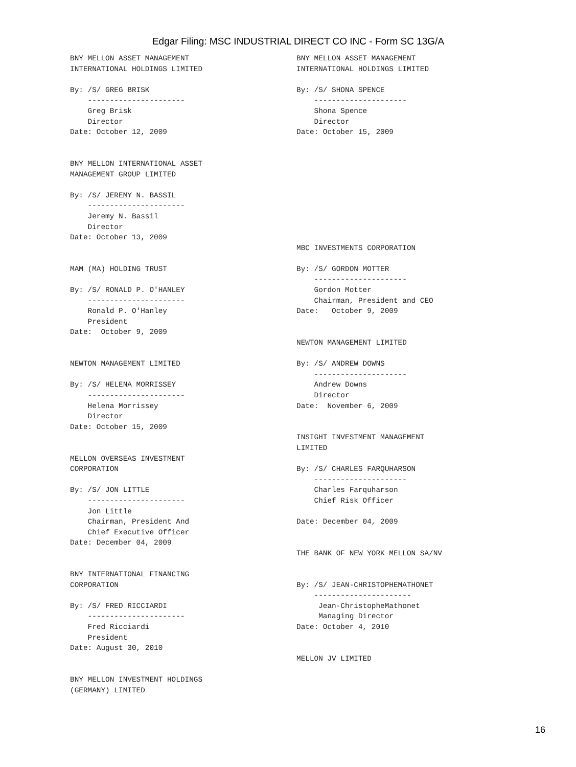Edgar Filing: MSC INDUSTRIAL DIRECT CO INC - Form SC 13G/A
BNY MELLON ASSET MANAGEMENT
INTERNATIONAL HOLDINGS LIMITED

By: /S/ GREG BRISK
    ----------------------
    Greg Brisk
    Director
Date: October 12, 2009


BNY MELLON INTERNATIONAL ASSET
MANAGEMENT GROUP LIMITED

By: /S/ JEREMY N. BASSIL
    ----------------------
    Jeremy N. Bassil
    Director
Date: October 13, 2009


MAM (MA) HOLDING TRUST

By: /S/ RONALD P. O'HANLEY
    ----------------------
    Ronald P. O'Hanley
    President
Date:  October 9, 2009


NEWTON MANAGEMENT LIMITED

By: /S/ HELENA MORRISSEY
    ----------------------
    Helena Morrissey
    Director
Date: October 15, 2009


MELLON OVERSEAS INVESTMENT
CORPORATION

By: /S/ JON LITTLE
    ----------------------
    Jon Little
    Chairman, President And
    Chief Executive Officer
Date: December 04, 2009


BNY INTERNATIONAL FINANCING
CORPORATION

By: /S/ FRED RICCIARDI
    ----------------------
    Fred Ricciardi
    President
Date: August 30, 2010


BNY MELLON INVESTMENT HOLDINGS
(GERMANY) LIMITED
BNY MELLON ASSET MANAGEMENT
INTERNATIONAL HOLDINGS LIMITED

By: /S/ SHONA SPENCE
    ---------------------
    Shona Spence
    Director
Date: October 15, 2009










MBC INVESTMENTS CORPORATION

By: /S/ GORDON MOTTER
    ---------------------
    Gordon Motter
    Chairman, President and CEO
Date:   October 9, 2009


NEWTON MANAGEMENT LIMITED

By: /S/ ANDREW DOWNS
    ---------------------
    Andrew Downs
    Director
Date:  November 6, 2009


INSIGHT INVESTMENT MANAGEMENT
LIMITED

By: /S/ CHARLES FARQUHARSON
    ---------------------
    Charles Farquharson
    Chief Risk Officer

Date: December 04, 2009


THE BANK OF NEW YORK MELLON SA/NV


By: /S/ JEAN-CHRISTOPHEMATHONET
    ----------------------
     Jean-ChristopheMathonet
     Managing Director
Date: October 4, 2010


MELLON JV LIMITED
16